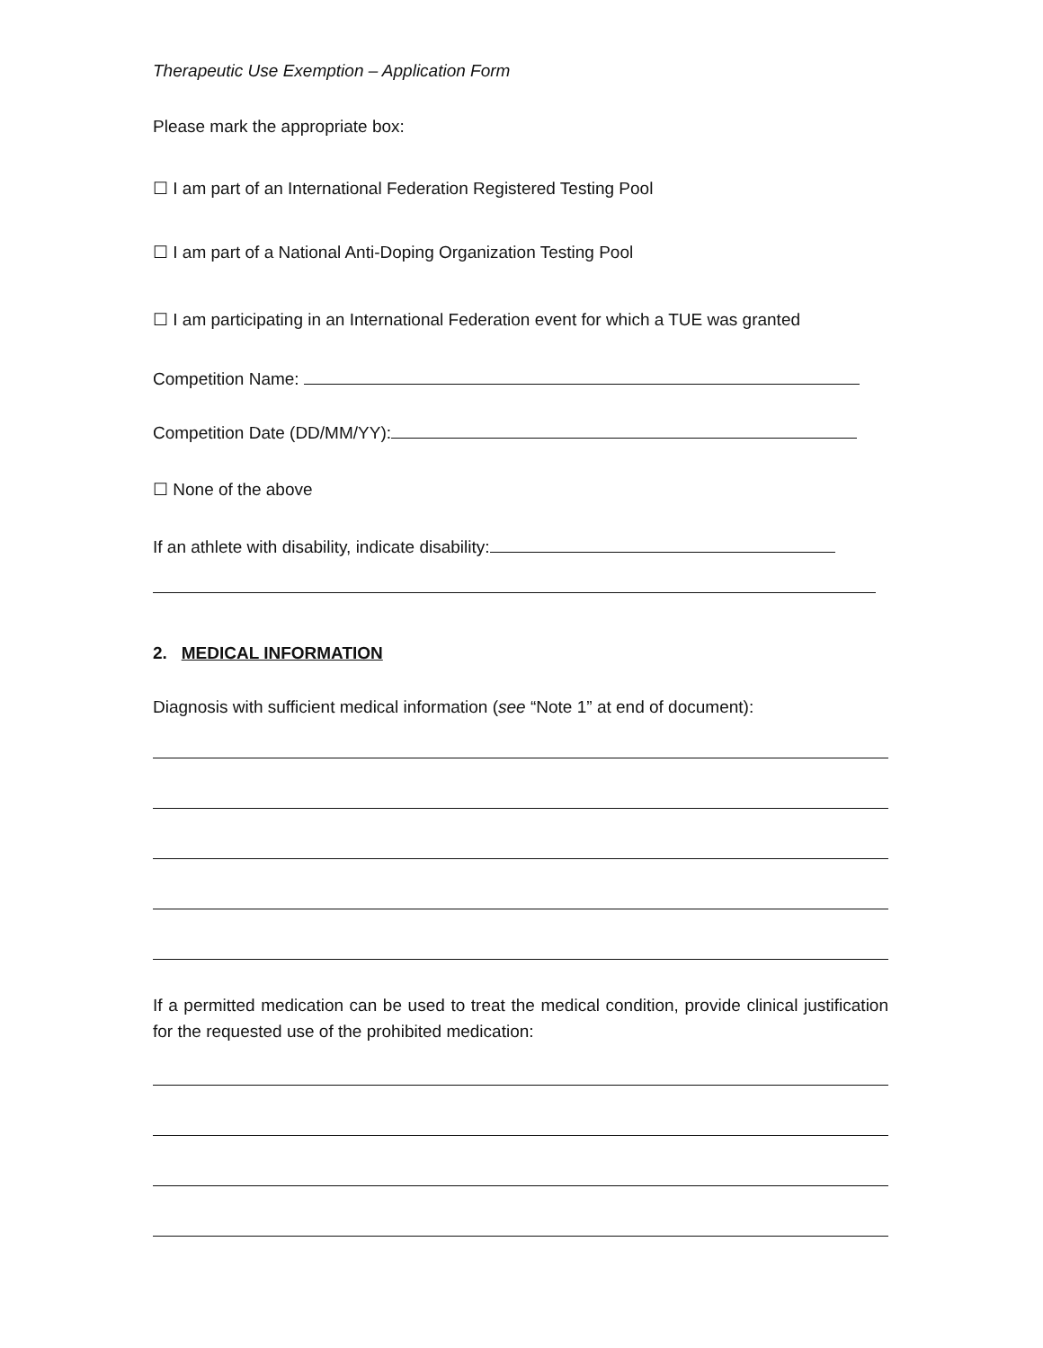Therapeutic Use Exemption – Application Form
Please mark the appropriate box:
☐ I am part of an International Federation Registered Testing Pool
☐ I am part of a National Anti-Doping Organization Testing Pool
☐ I am participating in an International Federation event for which a TUE was granted
Competition Name:
Competition Date (DD/MM/YY):
☐ None of the above
If an athlete with disability, indicate disability:
2. MEDICAL INFORMATION
Diagnosis with sufficient medical information (see “Note 1” at end of document):
If a permitted medication can be used to treat the medical condition, provide clinical justification for the requested use of the prohibited medication: